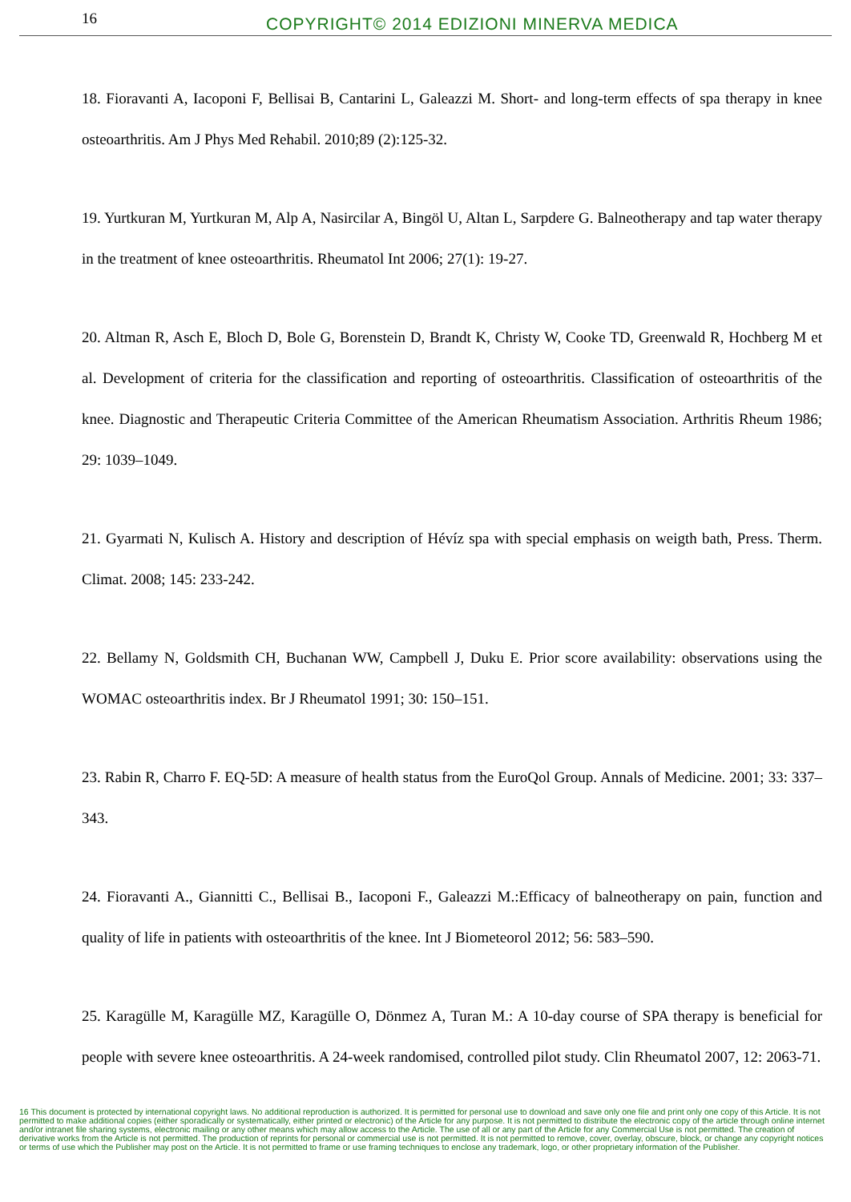16
COPYRIGHT© 2014 EDIZIONI MINERVA MEDICA
18. Fioravanti A, Iacoponi F, Bellisai B, Cantarini L, Galeazzi M. Short- and long-term effects of spa therapy in knee osteoarthritis. Am J Phys Med Rehabil. 2010;89 (2):125-32.
19. Yurtkuran M, Yurtkuran M, Alp A, Nasircilar A, Bingöl U, Altan L, Sarpdere G. Balneotherapy and tap water therapy in the treatment of knee osteoarthritis. Rheumatol Int 2006; 27(1): 19-27.
20. Altman R, Asch E, Bloch D, Bole G, Borenstein D, Brandt K, Christy W, Cooke TD, Greenwald R, Hochberg M et al. Development of criteria for the classification and reporting of osteoarthritis. Classification of osteoarthritis of the knee. Diagnostic and Therapeutic Criteria Committee of the American Rheumatism Association. Arthritis Rheum 1986; 29: 1039–1049.
21. Gyarmati N, Kulisch A. History and description of Hévíz spa with special emphasis on weigth bath, Press. Therm. Climat. 2008; 145: 233-242.
22. Bellamy N, Goldsmith CH, Buchanan WW, Campbell J, Duku E. Prior score availability: observations using the WOMAC osteoarthritis index. Br J Rheumatol 1991; 30: 150–151.
23. Rabin R, Charro F. EQ-5D: A measure of health status from the EuroQol Group. Annals of Medicine. 2001; 33: 337–343.
24. Fioravanti A., Giannitti C., Bellisai B., Iacoponi F., Galeazzi M.:Efficacy of balneotherapy on pain, function and quality of life in patients with osteoarthritis of the knee. Int J Biometeorol 2012; 56: 583–590.
25. Karagülle M, Karagülle MZ, Karagülle O, Dönmez A, Turan M.: A 10-day course of SPA therapy is beneficial for people with severe knee osteoarthritis. A 24-week randomised, controlled pilot study. Clin Rheumatol 2007, 12: 2063-71.
16 This document is protected by international copyright laws. No additional reproduction is authorized. It is permitted for personal use to download and save only one file and print only one copy of this Article. It is not permitted to make additional copies (either sporadically or systematically, either printed or electronic) of the Article for any purpose. It is not permitted to distribute the electronic copy of the article through online internet and/or intranet file sharing systems, electronic mailing or any other means which may allow access to the Article. The use of all or any part of the Article for any Commercial Use is not permitted. The creation of derivative works from the Article is not permitted. The production of reprints for personal or commercial use is not permitted. It is not permitted to remove, cover, overlay, obscure, block, or change any copyright notices or terms of use which the Publisher may post on the Article. It is not permitted to frame or use framing techniques to enclose any trademark, logo, or other proprietary information of the Publisher.